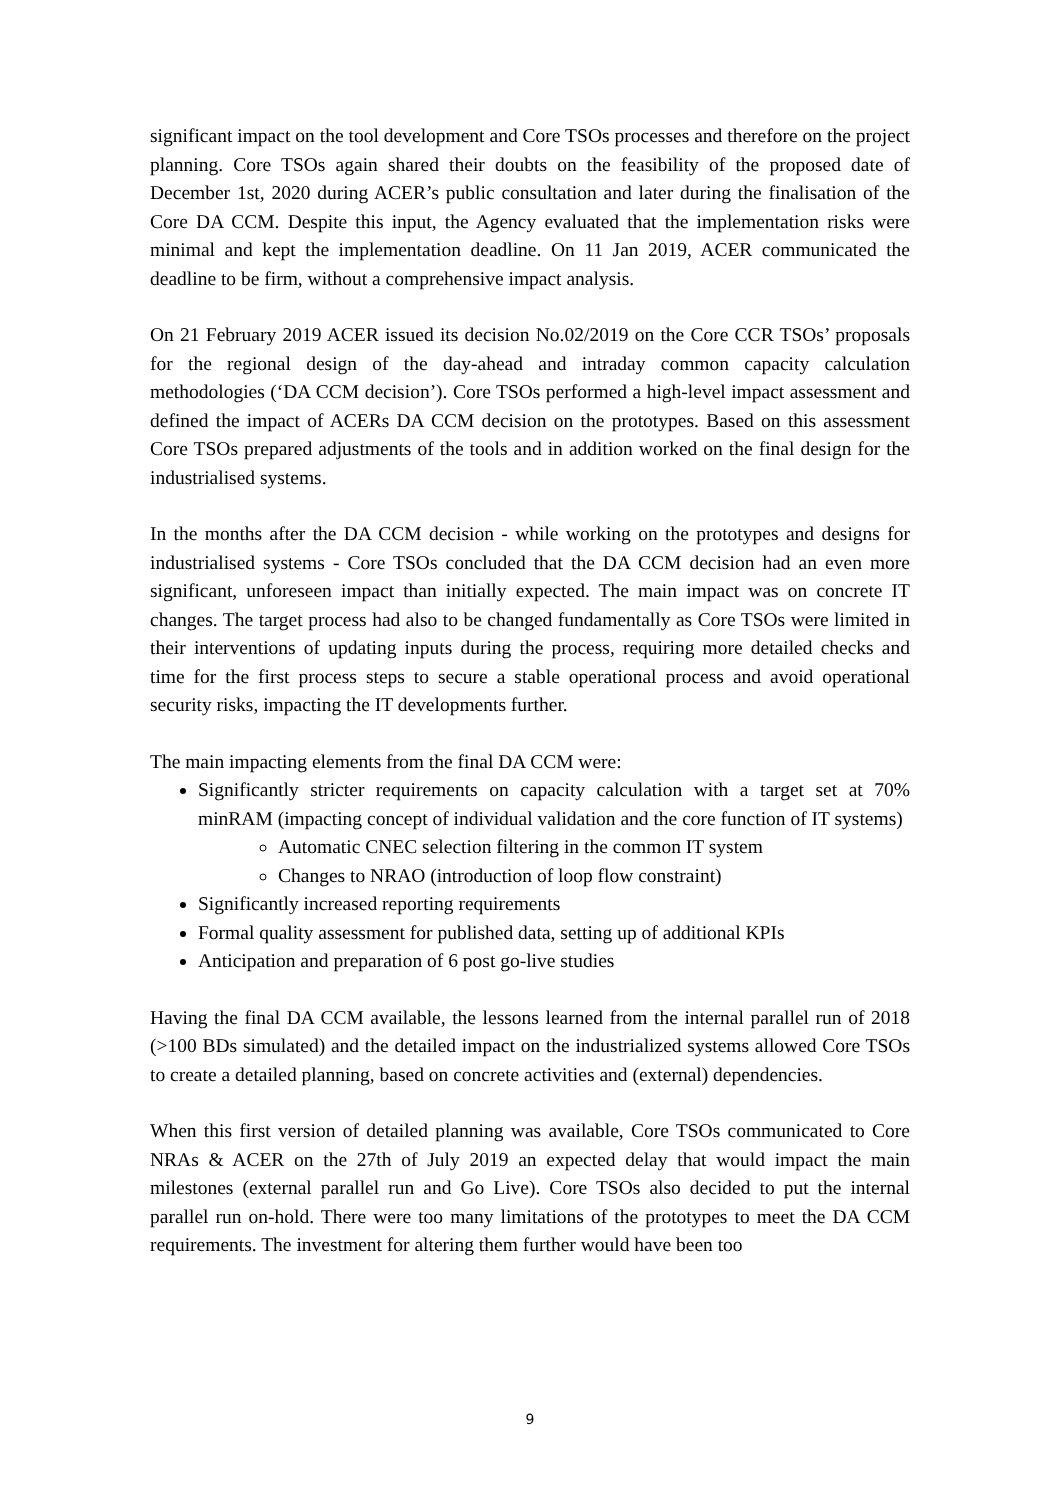significant impact on the tool development and Core TSOs processes and therefore on the project planning. Core TSOs again shared their doubts on the feasibility of the proposed date of December 1st, 2020 during ACER’s public consultation and later during the finalisation of the Core DA CCM. Despite this input, the Agency evaluated that the implementation risks were minimal and kept the implementation deadline. On 11 Jan 2019, ACER communicated the deadline to be firm, without a comprehensive impact analysis.
On 21 February 2019 ACER issued its decision No.02/2019 on the Core CCR TSOs’ proposals for the regional design of the day-ahead and intraday common capacity calculation methodologies (‘DA CCM decision’). Core TSOs performed a high-level impact assessment and defined the impact of ACERs DA CCM decision on the prototypes. Based on this assessment Core TSOs prepared adjustments of the tools and in addition worked on the final design for the industrialised systems.
In the months after the DA CCM decision - while working on the prototypes and designs for industrialised systems - Core TSOs concluded that the DA CCM decision had an even more significant, unforeseen impact than initially expected. The main impact was on concrete IT changes. The target process had also to be changed fundamentally as Core TSOs were limited in their interventions of updating inputs during the process, requiring more detailed checks and time for the first process steps to secure a stable operational process and avoid operational security risks, impacting the IT developments further.
The main impacting elements from the final DA CCM were:
Significantly stricter requirements on capacity calculation with a target set at 70% minRAM (impacting concept of individual validation and the core function of IT systems)
Automatic CNEC selection filtering in the common IT system
Changes to NRAO (introduction of loop flow constraint)
Significantly increased reporting requirements
Formal quality assessment for published data, setting up of additional KPIs
Anticipation and preparation of 6 post go-live studies
Having the final DA CCM available, the lessons learned from the internal parallel run of 2018 (>100 BDs simulated) and the detailed impact on the industrialized systems allowed Core TSOs to create a detailed planning, based on concrete activities and (external) dependencies.
When this first version of detailed planning was available, Core TSOs communicated to Core NRAs & ACER on the 27th of July 2019 an expected delay that would impact the main milestones (external parallel run and Go Live). Core TSOs also decided to put the internal parallel run on-hold. There were too many limitations of the prototypes to meet the DA CCM requirements. The investment for altering them further would have been too
9